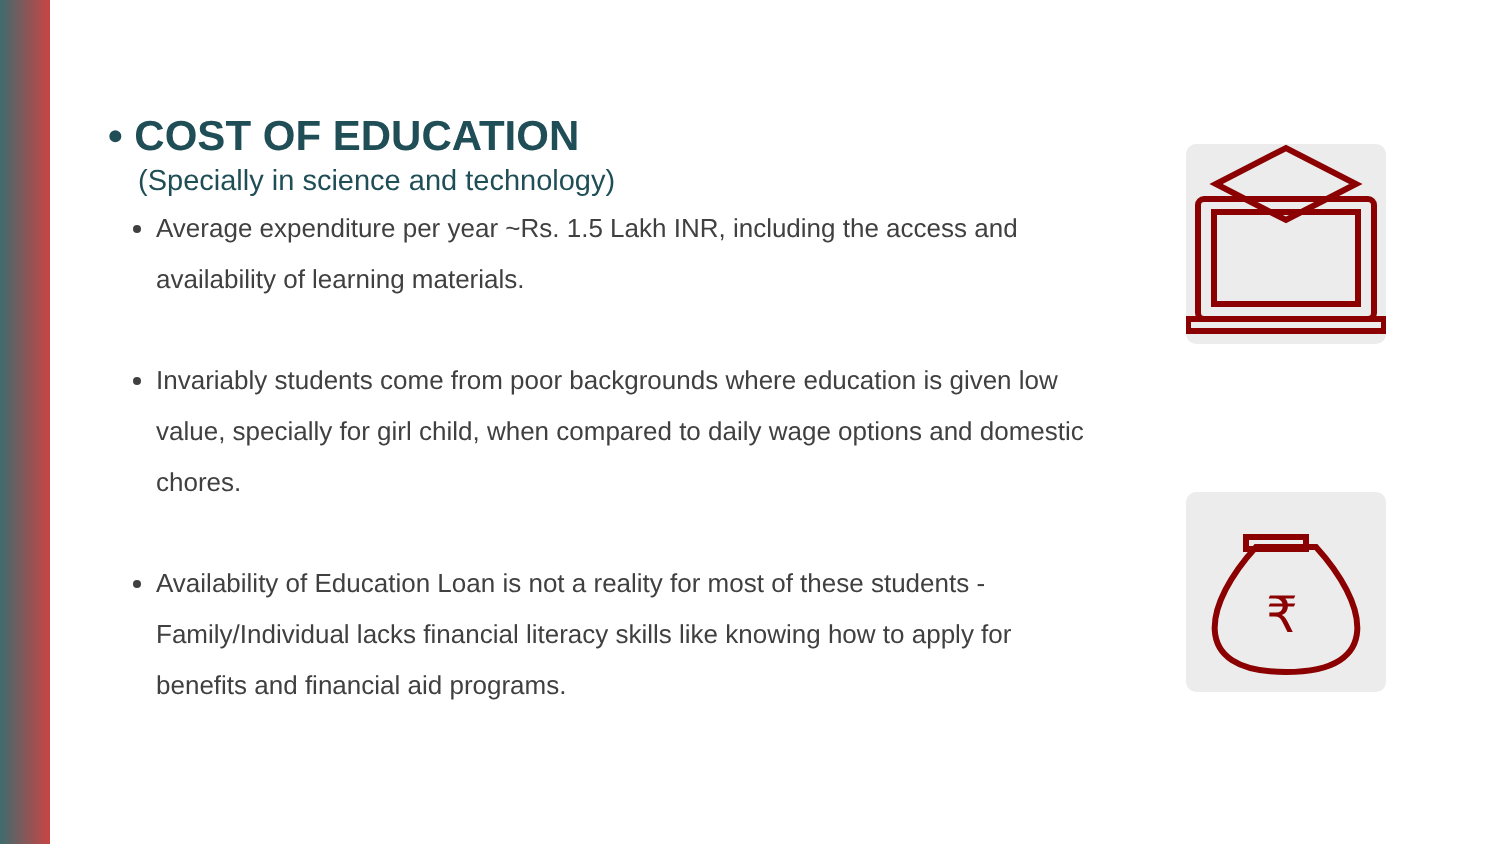• COST OF EDUCATION
(Specially in science and technology)
Average expenditure per year ~Rs. 1.5 Lakh INR, including the access and availability of learning materials.
Invariably students come from poor backgrounds where education is given low value, specially for girl child, when compared to daily wage options and domestic chores.
Availability of Education Loan is not a reality for most of these students - Family/Individual lacks financial literacy skills like knowing how to apply for benefits and financial aid programs.
₹